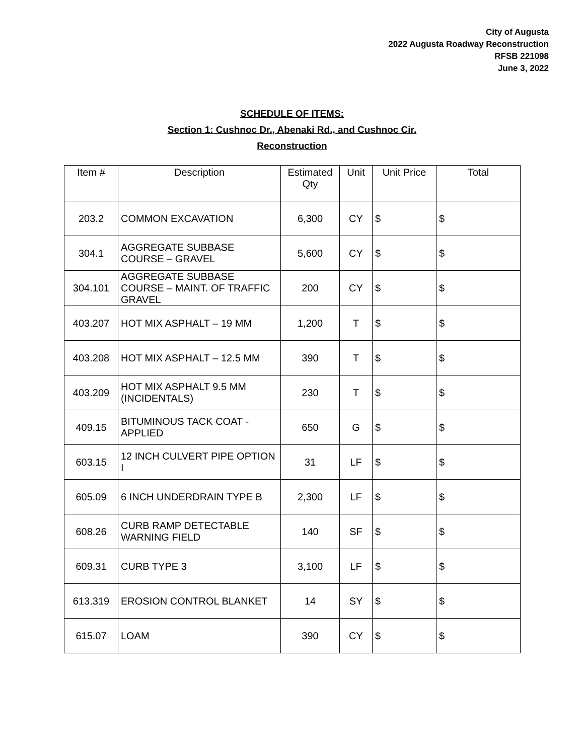City of Augusta
2022 Augusta Roadway Reconstruction
RFSB 221098
June 3, 2022
SCHEDULE OF ITEMS:
Section 1: Cushnoc Dr., Abenaki Rd., and Cushnoc Cir.
Reconstruction
| Item # | Description | Estimated Qty | Unit | Unit Price | Total |
| --- | --- | --- | --- | --- | --- |
| 203.2 | COMMON EXCAVATION | 6,300 | CY | $ | $ |
| 304.1 | AGGREGATE SUBBASE COURSE – GRAVEL | 5,600 | CY | $ | $ |
| 304.101 | AGGREGATE SUBBASE COURSE – MAINT. OF TRAFFIC GRAVEL | 200 | CY | $ | $ |
| 403.207 | HOT MIX ASPHALT – 19 MM | 1,200 | T | $ | $ |
| 403.208 | HOT MIX ASPHALT – 12.5 MM | 390 | T | $ | $ |
| 403.209 | HOT MIX ASPHALT 9.5 MM (INCIDENTALS) | 230 | T | $ | $ |
| 409.15 | BITUMINOUS TACK COAT - APPLIED | 650 | G | $ | $ |
| 603.15 | 12 INCH CULVERT PIPE OPTION I | 31 | LF | $ | $ |
| 605.09 | 6 INCH UNDERDRAIN TYPE B | 2,300 | LF | $ | $ |
| 608.26 | CURB RAMP DETECTABLE WARNING FIELD | 140 | SF | $ | $ |
| 609.31 | CURB TYPE 3 | 3,100 | LF | $ | $ |
| 613.319 | EROSION CONTROL BLANKET | 14 | SY | $ | $ |
| 615.07 | LOAM | 390 | CY | $ | $ |